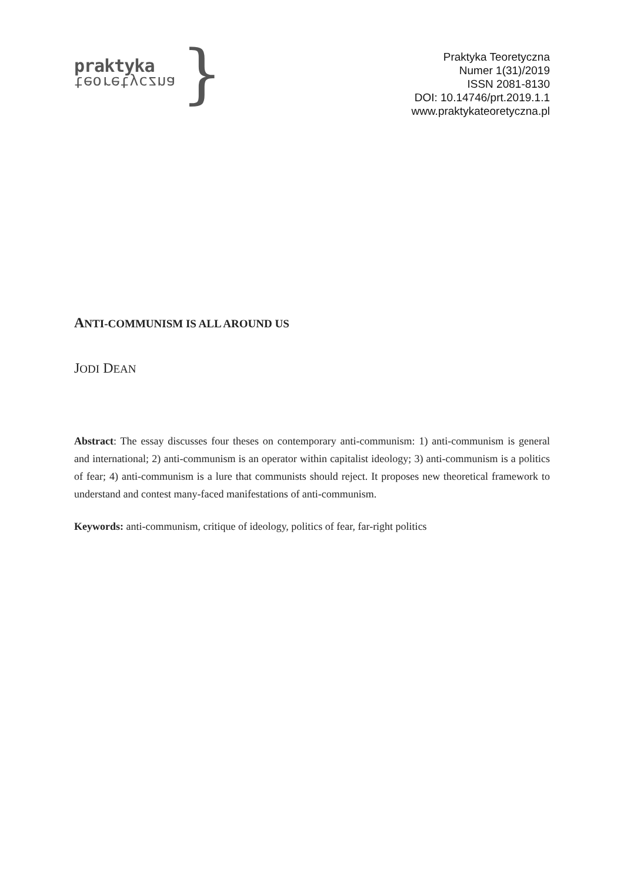praktyka
teoretyczna
}
Praktyka Teoretyczna
Numer 1(31)/2019
ISSN 2081-8130
DOI: 10.14746/prt.2019.1.1
www.praktykateoretyczna.pl
ANTI-COMMUNISM IS ALL AROUND US
JODI DEAN
Abstract: The essay discusses four theses on contemporary anti-communism: 1) anti-communism is general and international; 2) anti-communism is an operator within capitalist ideology; 3) anti-communism is a politics of fear; 4) anti-communism is a lure that communists should reject. It proposes new theoretical framework to understand and contest many-faced manifestations of anti-communism.
Keywords: anti-communism, critique of ideology, politics of fear, far-right politics